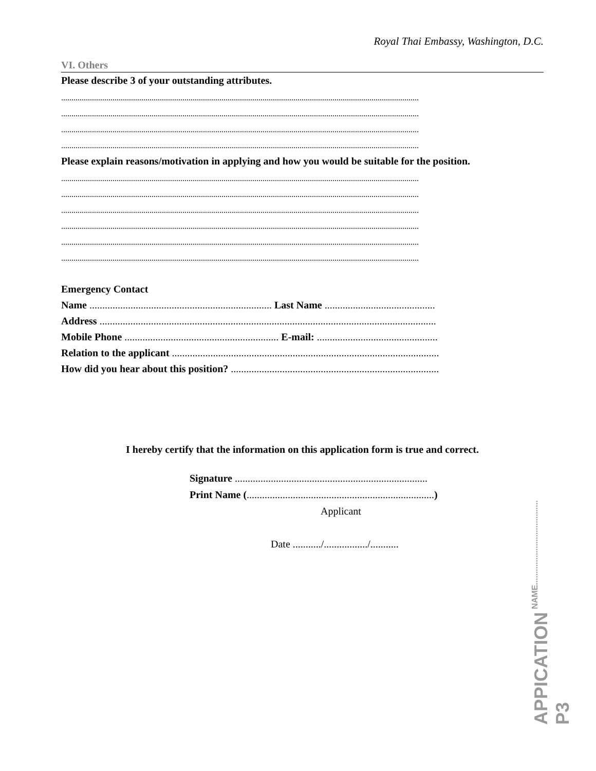Royal Thai Embassy, Washington, D.C.
VI. Others
Please describe 3 of your outstanding attributes.
..............................................................................................................................................................................
..............................................................................................................................................................................
..............................................................................................................................................................................
..............................................................................................................................................................................
Please explain reasons/motivation in applying and how you would be suitable for the position.
..............................................................................................................................................................................
..............................................................................................................................................................................
..............................................................................................................................................................................
..............................................................................................................................................................................
..............................................................................................................................................................................
..............................................................................................................................................................................
Emergency Contact
Name ....................................................................... Last Name ...........................................
Address ...................................................................................................................................
Mobile Phone ............................................................ E-mail: ...............................................
Relation to the applicant ........................................................................................................
How did you hear about this position? .................................................................................
I hereby certify that the information on this application form is true and correct.
Signature ...........................................................................
Print Name (.........................................................................)
Applicant
Date .........../................./...........
APPICATION P3 NAME.....................................